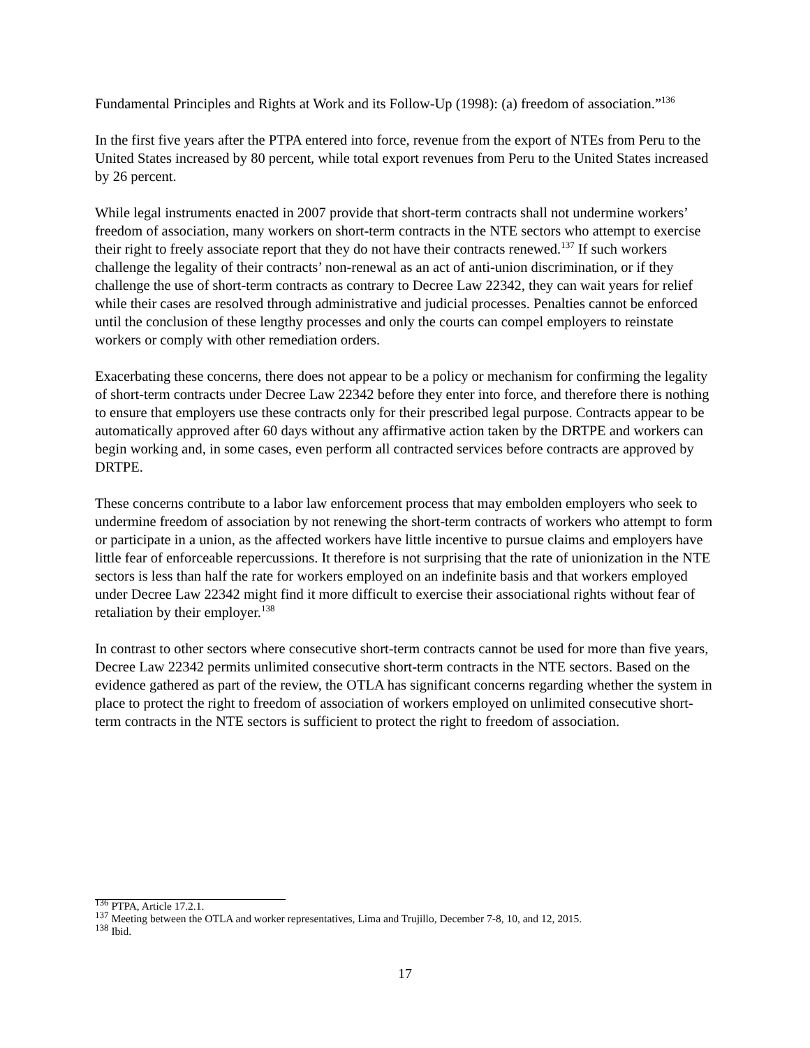Fundamental Principles and Rights at Work and its Follow-Up (1998): (a) freedom of association.”<sup>136</sup>
In the first five years after the PTPA entered into force, revenue from the export of NTEs from Peru to the United States increased by 80 percent, while total export revenues from Peru to the United States increased by 26 percent.
While legal instruments enacted in 2007 provide that short-term contracts shall not undermine workers’ freedom of association, many workers on short-term contracts in the NTE sectors who attempt to exercise their right to freely associate report that they do not have their contracts renewed.<sup>137</sup> If such workers challenge the legality of their contracts’ non-renewal as an act of anti-union discrimination, or if they challenge the use of short-term contracts as contrary to Decree Law 22342, they can wait years for relief while their cases are resolved through administrative and judicial processes. Penalties cannot be enforced until the conclusion of these lengthy processes and only the courts can compel employers to reinstate workers or comply with other remediation orders.
Exacerbating these concerns, there does not appear to be a policy or mechanism for confirming the legality of short-term contracts under Decree Law 22342 before they enter into force, and therefore there is nothing to ensure that employers use these contracts only for their prescribed legal purpose. Contracts appear to be automatically approved after 60 days without any affirmative action taken by the DRTPE and workers can begin working and, in some cases, even perform all contracted services before contracts are approved by DRTPE.
These concerns contribute to a labor law enforcement process that may embolden employers who seek to undermine freedom of association by not renewing the short-term contracts of workers who attempt to form or participate in a union, as the affected workers have little incentive to pursue claims and employers have little fear of enforceable repercussions. It therefore is not surprising that the rate of unionization in the NTE sectors is less than half the rate for workers employed on an indefinite basis and that workers employed under Decree Law 22342 might find it more difficult to exercise their associational rights without fear of retaliation by their employer.<sup>138</sup>
In contrast to other sectors where consecutive short-term contracts cannot be used for more than five years, Decree Law 22342 permits unlimited consecutive short-term contracts in the NTE sectors. Based on the evidence gathered as part of the review, the OTLA has significant concerns regarding whether the system in place to protect the right to freedom of association of workers employed on unlimited consecutive short-term contracts in the NTE sectors is sufficient to protect the right to freedom of association.
<sup>136</sup> PTPA, Article 17.2.1.
<sup>137</sup> Meeting between the OTLA and worker representatives, Lima and Trujillo, December 7-8, 10, and 12, 2015.
<sup>138</sup> Ibid.
17